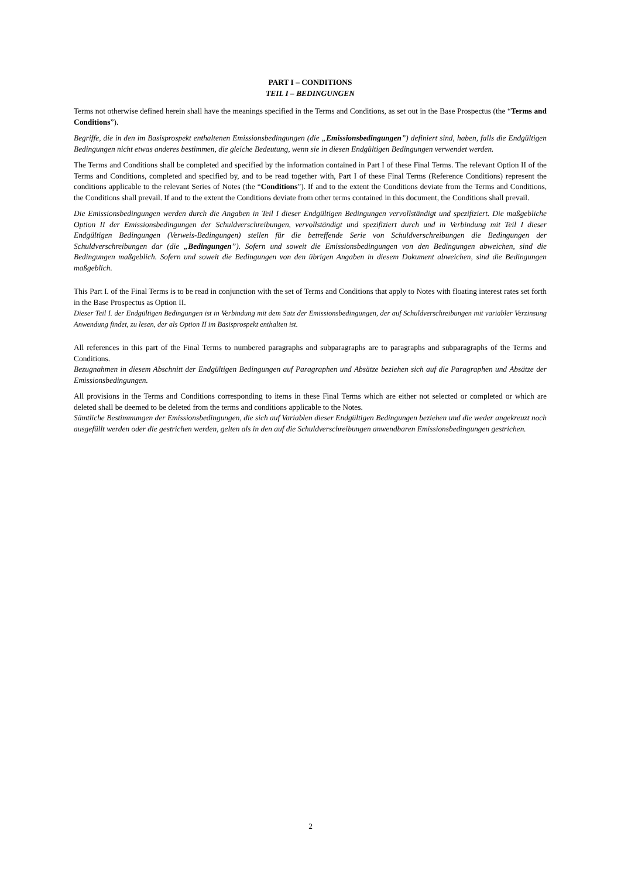PART I – CONDITIONS
TEIL I – BEDINGUNGEN
Terms not otherwise defined herein shall have the meanings specified in the Terms and Conditions, as set out in the Base Prospectus (the “Terms and Conditions”).
Begriffe, die in den im Basisprospekt enthaltenen Emissionsbedingungen (die „Emissionsbedingungen”) definiert sind, haben, falls die Endgültigen Bedingungen nicht etwas anderes bestimmen, die gleiche Bedeutung, wenn sie in diesen Endgültigen Bedingungen verwendet werden.
The Terms and Conditions shall be completed and specified by the information contained in Part I of these Final Terms. The relevant Option II of the Terms and Conditions, completed and specified by, and to be read together with, Part I of these Final Terms (Reference Conditions) represent the conditions applicable to the relevant Series of Notes (the “Conditions”). If and to the extent the Conditions deviate from the Terms and Conditions, the Conditions shall prevail. If and to the extent the Conditions deviate from other terms contained in this document, the Conditions shall prevail.
Die Emissionsbedingungen werden durch die Angaben in Teil I dieser Endgültigen Bedingungen vervollständigt und spezifiziert. Die maßgebliche Option II der Emissionsbedingungen der Schuldverschreibungen, vervollständigt und spezifiziert durch und in Verbindung mit Teil I dieser Endgültigen Bedingungen (Verweis-Bedingungen) stellen für die betreffende Serie von Schuldverschreibungen die Bedingungen der Schuldverschreibungen dar (die „Bedingungen”). Sofern und soweit die Emissionsbedingungen von den Bedingungen abweichen, sind die Bedingungen maßgeblich. Sofern und soweit die Bedingungen von den übrigen Angaben in diesem Dokument abweichen, sind die Bedingungen maßgeblich.
This Part I. of the Final Terms is to be read in conjunction with the set of Terms and Conditions that apply to Notes with floating interest rates set forth in the Base Prospectus as Option II.
Dieser Teil I. der Endgültigen Bedingungen ist in Verbindung mit dem Satz der Emissionsbedingungen, der auf Schuldverschreibungen mit variabler Verzinsung Anwendung findet, zu lesen, der als Option II im Basisprospekt enthalten ist.
All references in this part of the Final Terms to numbered paragraphs and subparagraphs are to paragraphs and subparagraphs of the Terms and Conditions.
Bezugnahmen in diesem Abschnitt der Endgültigen Bedingungen auf Paragraphen und Absätze beziehen sich auf die Paragraphen und Absätze der Emissionsbedingungen.
All provisions in the Terms and Conditions corresponding to items in these Final Terms which are either not selected or completed or which are deleted shall be deemed to be deleted from the terms and conditions applicable to the Notes.
Sämtliche Bestimmungen der Emissionsbedingungen, die sich auf Variablen dieser Endgültigen Bedingungen beziehen und die weder angekreuzt noch ausgefüllt werden oder die gestrichen werden, gelten als in den auf die Schuldverschreibungen anwendbaren Emissionsbedingungen gestrichen.
2